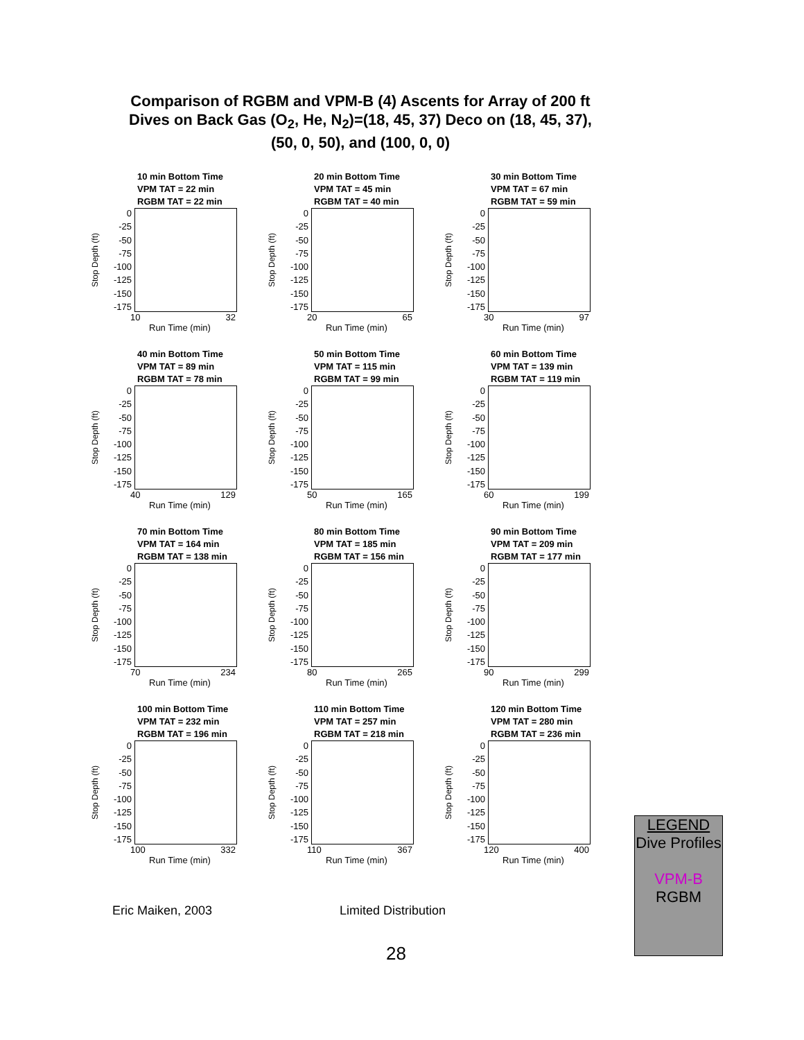Comparison of RGBM and VPM-B (4) Ascents for Array of 200 ft Dives on Back Gas (O<sub>2</sub>, He, N<sub>2</sub>)=(18, 45, 37) Deco on (18, 45, 37), (50, 0, 50), and (100, 0, 0)
10 min Bottom Time
VPM TAT = 22 min
RGBM TAT = 22 min
Stop Depth (ft)
0
-25
-50
-75
-100
-125
-150
-175
10 32
Run Time (min)
20 min Bottom Time
VPM TAT = 45 min
RGBM TAT = 40 min
Stop Depth (ft)
0
-25
-50
-75
-100
-125
-150
-175
20 65
Run Time (min)
30 min Bottom Time
VPM TAT = 67 min
RGBM TAT = 59 min
Stop Depth (ft)
0
-25
-50
-75
-100
-125
-150
-175
30 97
Run Time (min)
40 min Bottom Time
VPM TAT = 89 min
RGBM TAT = 78 min
Stop Depth (ft)
0
-25
-50
-75
-100
-125
-150
-175
40 129
Run Time (min)
50 min Bottom Time
VPM TAT = 115 min
RGBM TAT = 99 min
Stop Depth (ft)
0
-25
-50
-75
-100
-125
-150
-175
50 165
Run Time (min)
60 min Bottom Time
VPM TAT = 139 min
RGBM TAT = 119 min
Stop Depth (ft)
0
-25
-50
-75
-100
-125
-150
-175
60 199
Run Time (min)
70 min Bottom Time
VPM TAT = 164 min
RGBM TAT = 138 min
Stop Depth (ft)
0
-25
-50
-75
-100
-125
-150
-175
70 234
Run Time (min)
80 min Bottom Time
VPM TAT = 185 min
RGBM TAT = 156 min
Stop Depth (ft)
0
-25
-50
-75
-100
-125
-150
-175
80 265
Run Time (min)
90 min Bottom Time
VPM TAT = 209 min
RGBM TAT = 177 min
Stop Depth (ft)
0
-25
-50
-75
-100
-125
-150
-175
90 299
Run Time (min)
100 min Bottom Time
VPM TAT = 232 min
RGBM TAT = 196 min
Stop Depth (ft)
0
-25
-50
-75
-100
-125
-150
-175
100 332
Run Time (min)
110 min Bottom Time
VPM TAT = 257 min
RGBM TAT = 218 min
Stop Depth (ft)
0
-25
-50
-75
-100
-125
-150
-175
110 367
Run Time (min)
120 min Bottom Time
VPM TAT = 280 min
RGBM TAT = 236 min
Stop Depth (ft)
0
-25
-50
-75
-100
-125
-150
-175
120 400
Run Time (min)
LEGEND
Dive Profiles
VPM-B
RGBM
Eric Maiken, 2003 Limited Distribution
28